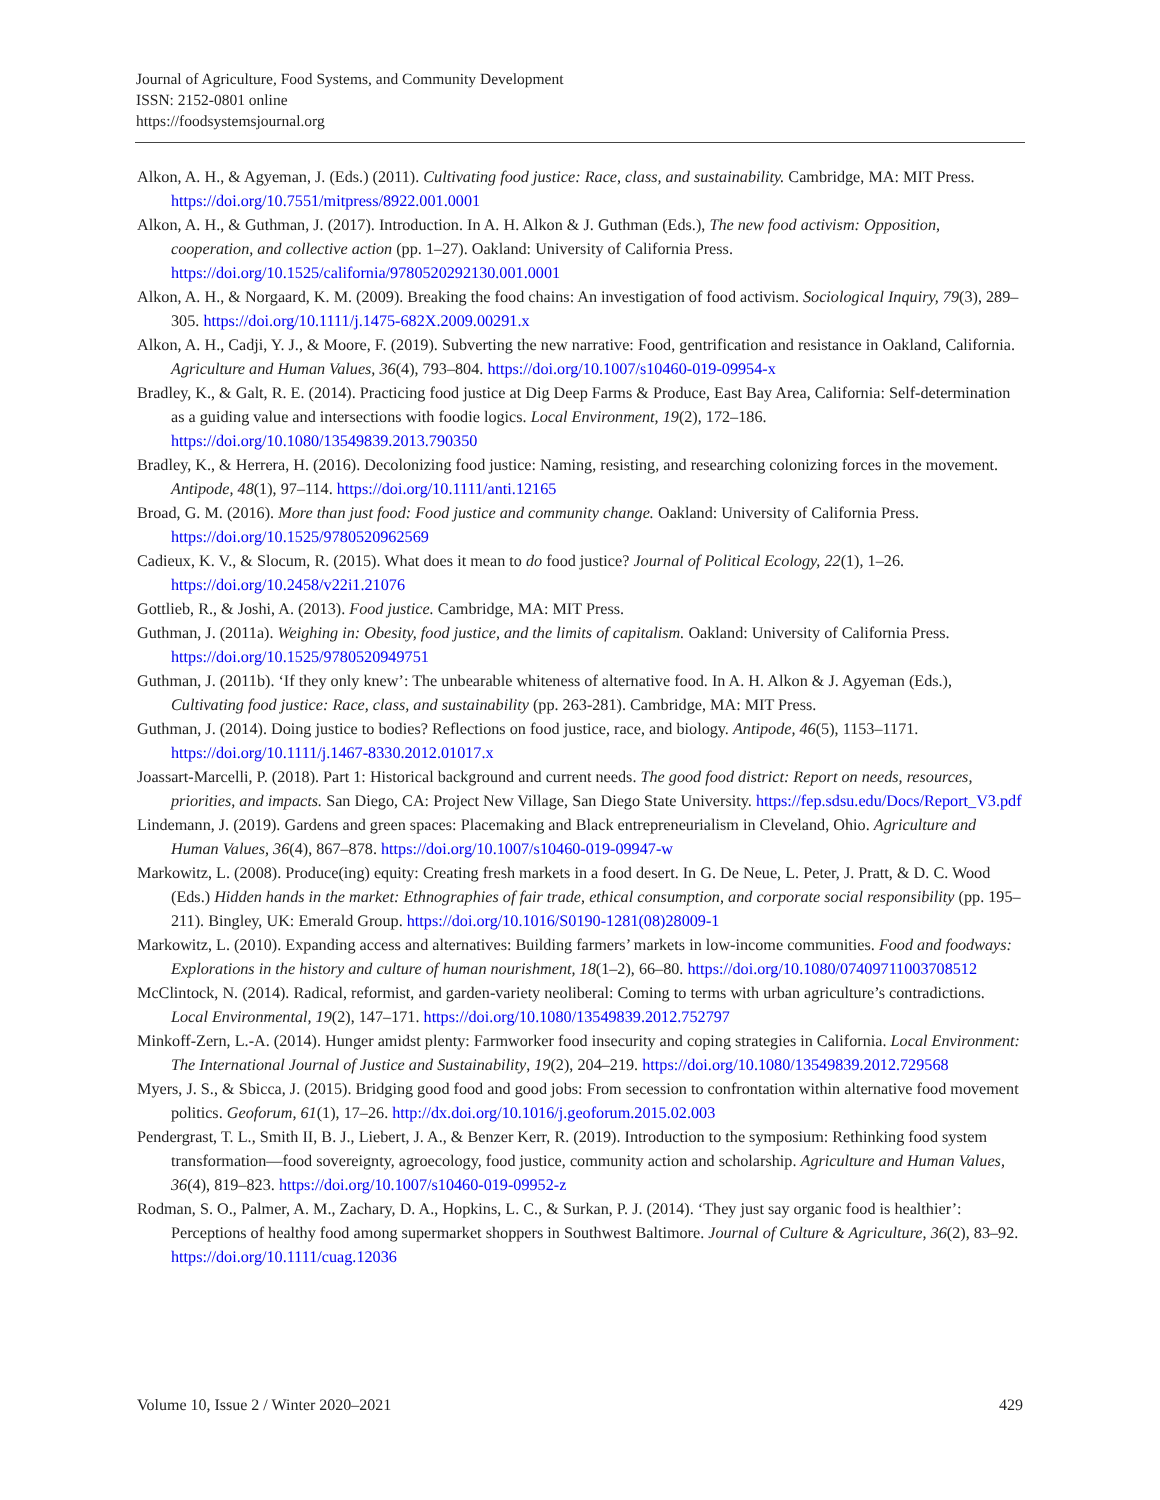Journal of Agriculture, Food Systems, and Community Development
ISSN: 2152-0801 online
https://foodsystemsjournal.org
Alkon, A. H., & Agyeman, J. (Eds.) (2011). Cultivating food justice: Race, class, and sustainability. Cambridge, MA: MIT Press. https://doi.org/10.7551/mitpress/8922.001.0001
Alkon, A. H., & Guthman, J. (2017). Introduction. In A. H. Alkon & J. Guthman (Eds.), The new food activism: Opposition, cooperation, and collective action (pp. 1–27). Oakland: University of California Press. https://doi.org/10.1525/california/9780520292130.001.0001
Alkon, A. H., & Norgaard, K. M. (2009). Breaking the food chains: An investigation of food activism. Sociological Inquiry, 79(3), 289–305. https://doi.org/10.1111/j.1475-682X.2009.00291.x
Alkon, A. H., Cadji, Y. J., & Moore, F. (2019). Subverting the new narrative: Food, gentrification and resistance in Oakland, California. Agriculture and Human Values, 36(4), 793–804. https://doi.org/10.1007/s10460-019-09954-x
Bradley, K., & Galt, R. E. (2014). Practicing food justice at Dig Deep Farms & Produce, East Bay Area, California: Self-determination as a guiding value and intersections with foodie logics. Local Environment, 19(2), 172–186. https://doi.org/10.1080/13549839.2013.790350
Bradley, K., & Herrera, H. (2016). Decolonizing food justice: Naming, resisting, and researching colonizing forces in the movement. Antipode, 48(1), 97–114. https://doi.org/10.1111/anti.12165
Broad, G. M. (2016). More than just food: Food justice and community change. Oakland: University of California Press. https://doi.org/10.1525/9780520962569
Cadieux, K. V., & Slocum, R. (2015). What does it mean to do food justice? Journal of Political Ecology, 22(1), 1–26. https://doi.org/10.2458/v22i1.21076
Gottlieb, R., & Joshi, A. (2013). Food justice. Cambridge, MA: MIT Press.
Guthman, J. (2011a). Weighing in: Obesity, food justice, and the limits of capitalism. Oakland: University of California Press. https://doi.org/10.1525/9780520949751
Guthman, J. (2011b). ‘If they only knew’: The unbearable whiteness of alternative food. In A. H. Alkon & J. Agyeman (Eds.), Cultivating food justice: Race, class, and sustainability (pp. 263-281). Cambridge, MA: MIT Press.
Guthman, J. (2014). Doing justice to bodies? Reflections on food justice, race, and biology. Antipode, 46(5), 1153–1171. https://doi.org/10.1111/j.1467-8330.2012.01017.x
Joassart-Marcelli, P. (2018). Part 1: Historical background and current needs. The good food district: Report on needs, resources, priorities, and impacts. San Diego, CA: Project New Village, San Diego State University. https://fep.sdsu.edu/Docs/Report_V3.pdf
Lindemann, J. (2019). Gardens and green spaces: Placemaking and Black entrepreneurialism in Cleveland, Ohio. Agriculture and Human Values, 36(4), 867–878. https://doi.org/10.1007/s10460-019-09947-w
Markowitz, L. (2008). Produce(ing) equity: Creating fresh markets in a food desert. In G. De Neue, L. Peter, J. Pratt, & D. C. Wood (Eds.) Hidden hands in the market: Ethnographies of fair trade, ethical consumption, and corporate social responsibility (pp. 195–211). Bingley, UK: Emerald Group. https://doi.org/10.1016/S0190-1281(08)28009-1
Markowitz, L. (2010). Expanding access and alternatives: Building farmers’ markets in low-income communities. Food and foodways: Explorations in the history and culture of human nourishment, 18(1–2), 66–80. https://doi.org/10.1080/07409711003708512
McClintock, N. (2014). Radical, reformist, and garden-variety neoliberal: Coming to terms with urban agriculture’s contradictions. Local Environmental, 19(2), 147–171. https://doi.org/10.1080/13549839.2012.752797
Minkoff-Zern, L.-A. (2014). Hunger amidst plenty: Farmworker food insecurity and coping strategies in California. Local Environment: The International Journal of Justice and Sustainability, 19(2), 204–219. https://doi.org/10.1080/13549839.2012.729568
Myers, J. S., & Sbicca, J. (2015). Bridging good food and good jobs: From secession to confrontation within alternative food movement politics. Geoforum, 61(1), 17–26. http://dx.doi.org/10.1016/j.geoforum.2015.02.003
Pendergrast, T. L., Smith II, B. J., Liebert, J. A., & Benzer Kerr, R. (2019). Introduction to the symposium: Rethinking food system transformation—food sovereignty, agroecology, food justice, community action and scholarship. Agriculture and Human Values, 36(4), 819–823. https://doi.org/10.1007/s10460-019-09952-z
Rodman, S. O., Palmer, A. M., Zachary, D. A., Hopkins, L. C., & Surkan, P. J. (2014). ‘They just say organic food is healthier’: Perceptions of healthy food among supermarket shoppers in Southwest Baltimore. Journal of Culture & Agriculture, 36(2), 83–92. https://doi.org/10.1111/cuag.12036
Volume 10, Issue 2 / Winter 2020–2021 429